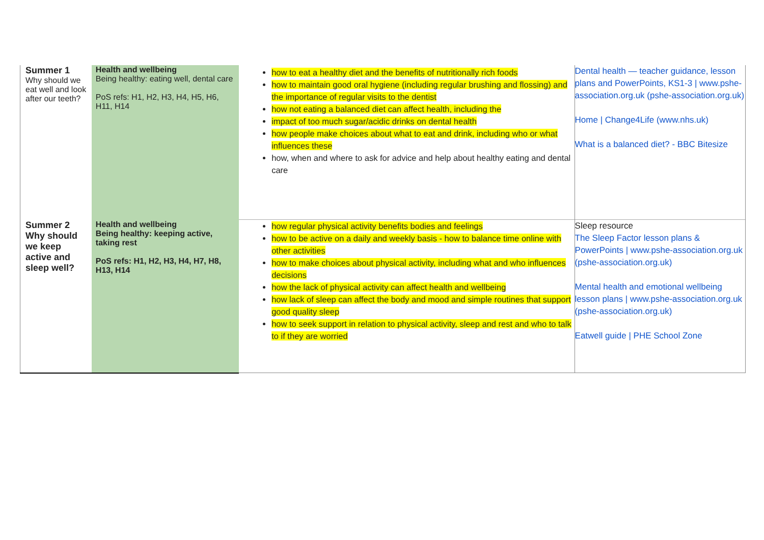| Summer 1 Why should we eat well and look after our teeth? | Health and wellbeing Being healthy: eating well, dental care PoS refs: H1, H2, H3, H4, H5, H6, H11, H14 | how to eat a healthy diet and the benefits of nutritionally rich foods how to maintain good oral hygiene (including regular brushing and flossing) and the importance of regular visits to the dentist how not eating a balanced diet can affect health, including the impact of too much sugar/acidic drinks on dental health how people make choices about what to eat and drink, including who or what influences these how, when and where to ask for advice and help about healthy eating and dental care | Dental health — teacher guidance, lesson plans and PowerPoints, KS1-3 / www.pshe-association.org.uk (pshe-association.org.uk) Home / Change4Life (www.nhs.uk) What is a balanced diet? - BBC Bitesize |
| Summer 2 Why should we keep active and sleep well? | Health and wellbeing Being healthy: keeping active, taking rest PoS refs: H1, H2, H3, H4, H7, H8, H13, H14 | how regular physical activity benefits bodies and feelings how to be active on a daily and weekly basis - how to balance time online with other activities how to make choices about physical activity, including what and who influences decisions how the lack of physical activity can affect health and wellbeing how lack of sleep can affect the body and mood and simple routines that support good quality sleep how to seek support in relation to physical activity, sleep and rest and who to talk to if they are worried | Sleep resource The Sleep Factor lesson plans & PowerPoints / www.pshe-association.org.uk (pshe-association.org.uk) Mental health and emotional wellbeing lesson plans / www.pshe-association.org.uk (pshe-association.org.uk) Eatwell guide / PHE School Zone |